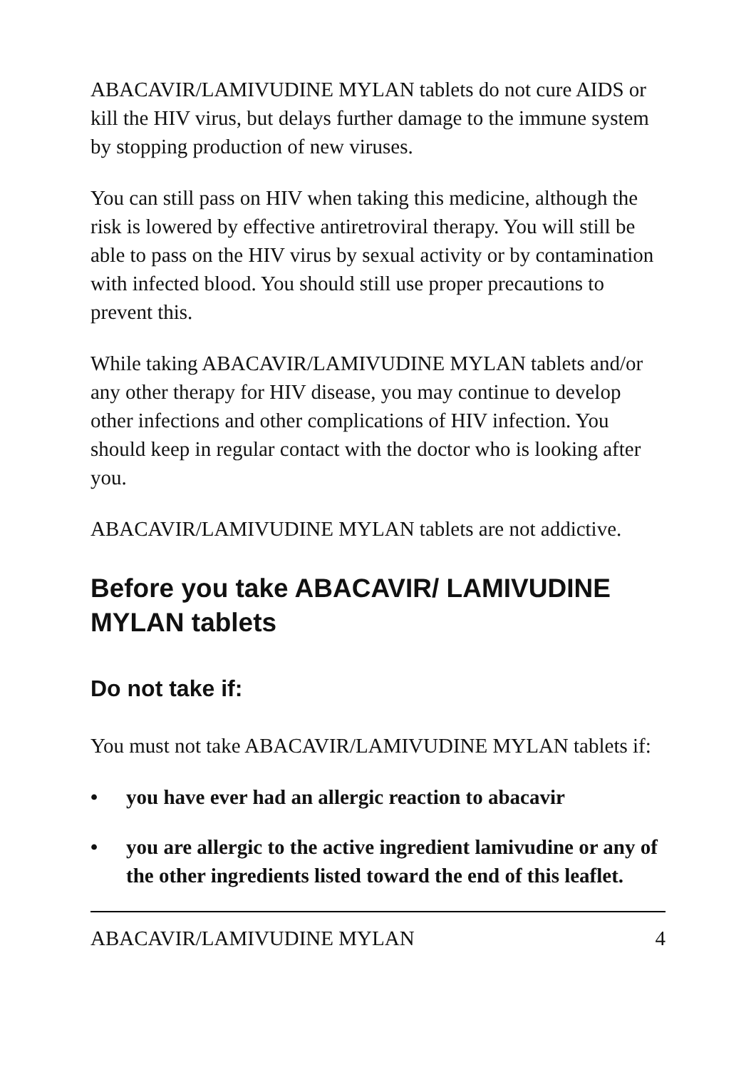ABACAVIR/LAMIVUDINE MYLAN tablets do not cure AIDS or kill the HIV virus, but delays further damage to the immune system by stopping production of new viruses.
You can still pass on HIV when taking this medicine, although the risk is lowered by effective antiretroviral therapy. You will still be able to pass on the HIV virus by sexual activity or by contamination with infected blood. You should still use proper precautions to prevent this.
While taking ABACAVIR/LAMIVUDINE MYLAN tablets and/or any other therapy for HIV disease, you may continue to develop other infections and other complications of HIV infection. You should keep in regular contact with the doctor who is looking after you.
ABACAVIR/LAMIVUDINE MYLAN tablets are not addictive.
Before you take ABACAVIR/ LAMIVUDINE MYLAN tablets
Do not take if:
You must not take ABACAVIR/LAMIVUDINE MYLAN tablets if:
• you have ever had an allergic reaction to abacavir
• you are allergic to the active ingredient lamivudine or any of the other ingredients listed toward the end of this leaflet.
ABACAVIR/LAMIVUDINE MYLAN 4